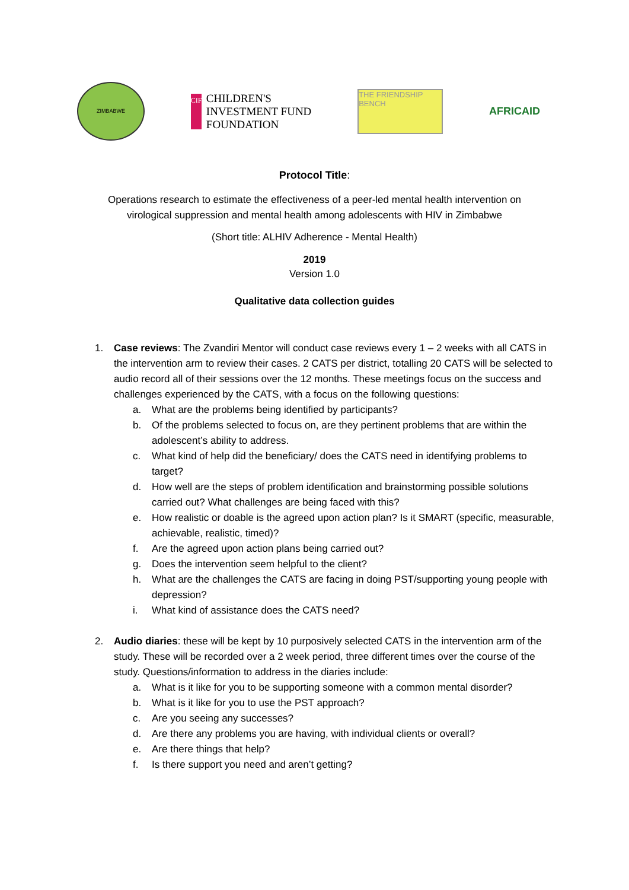ZIMBABWE
CIFF
CHILDREN'S
INVESTMENT FUND
FOUNDATION
THE FRIENDSHIP BENCH
AFRICAID
Protocol Title:
Operations research to estimate the effectiveness of a peer-led mental health intervention on
virological suppression and mental health among adolescents with HIV in Zimbabwe
(Short title: ALHIV Adherence - Mental Health)
2019
Version 1.0
Qualitative data collection guides
1. Case reviews: The Zvandiri Mentor will conduct case reviews every 1 – 2 weeks with all CATS in the intervention arm to review their cases. 2 CATS per district, totalling 20 CATS will be selected to audio record all of their sessions over the 12 months. These meetings focus on the success and challenges experienced by the CATS, with a focus on the following questions:
a. What are the problems being identified by participants?
b. Of the problems selected to focus on, are they pertinent problems that are within the adolescent’s ability to address.
c. What kind of help did the beneficiary/ does the CATS need in identifying problems to target?
d. How well are the steps of problem identification and brainstorming possible solutions carried out? What challenges are being faced with this?
e. How realistic or doable is the agreed upon action plan? Is it SMART (specific, measurable, achievable, realistic, timed)?
f. Are the agreed upon action plans being carried out?
g. Does the intervention seem helpful to the client?
h. What are the challenges the CATS are facing in doing PST/supporting young people with depression?
i. What kind of assistance does the CATS need?
2. Audio diaries: these will be kept by 10 purposively selected CATS in the intervention arm of the study. These will be recorded over a 2 week period, three different times over the course of the study. Questions/information to address in the diaries include:
a. What is it like for you to be supporting someone with a common mental disorder?
b. What is it like for you to use the PST approach?
c. Are you seeing any successes?
d. Are there any problems you are having, with individual clients or overall?
e. Are there things that help?
f. Is there support you need and aren’t getting?